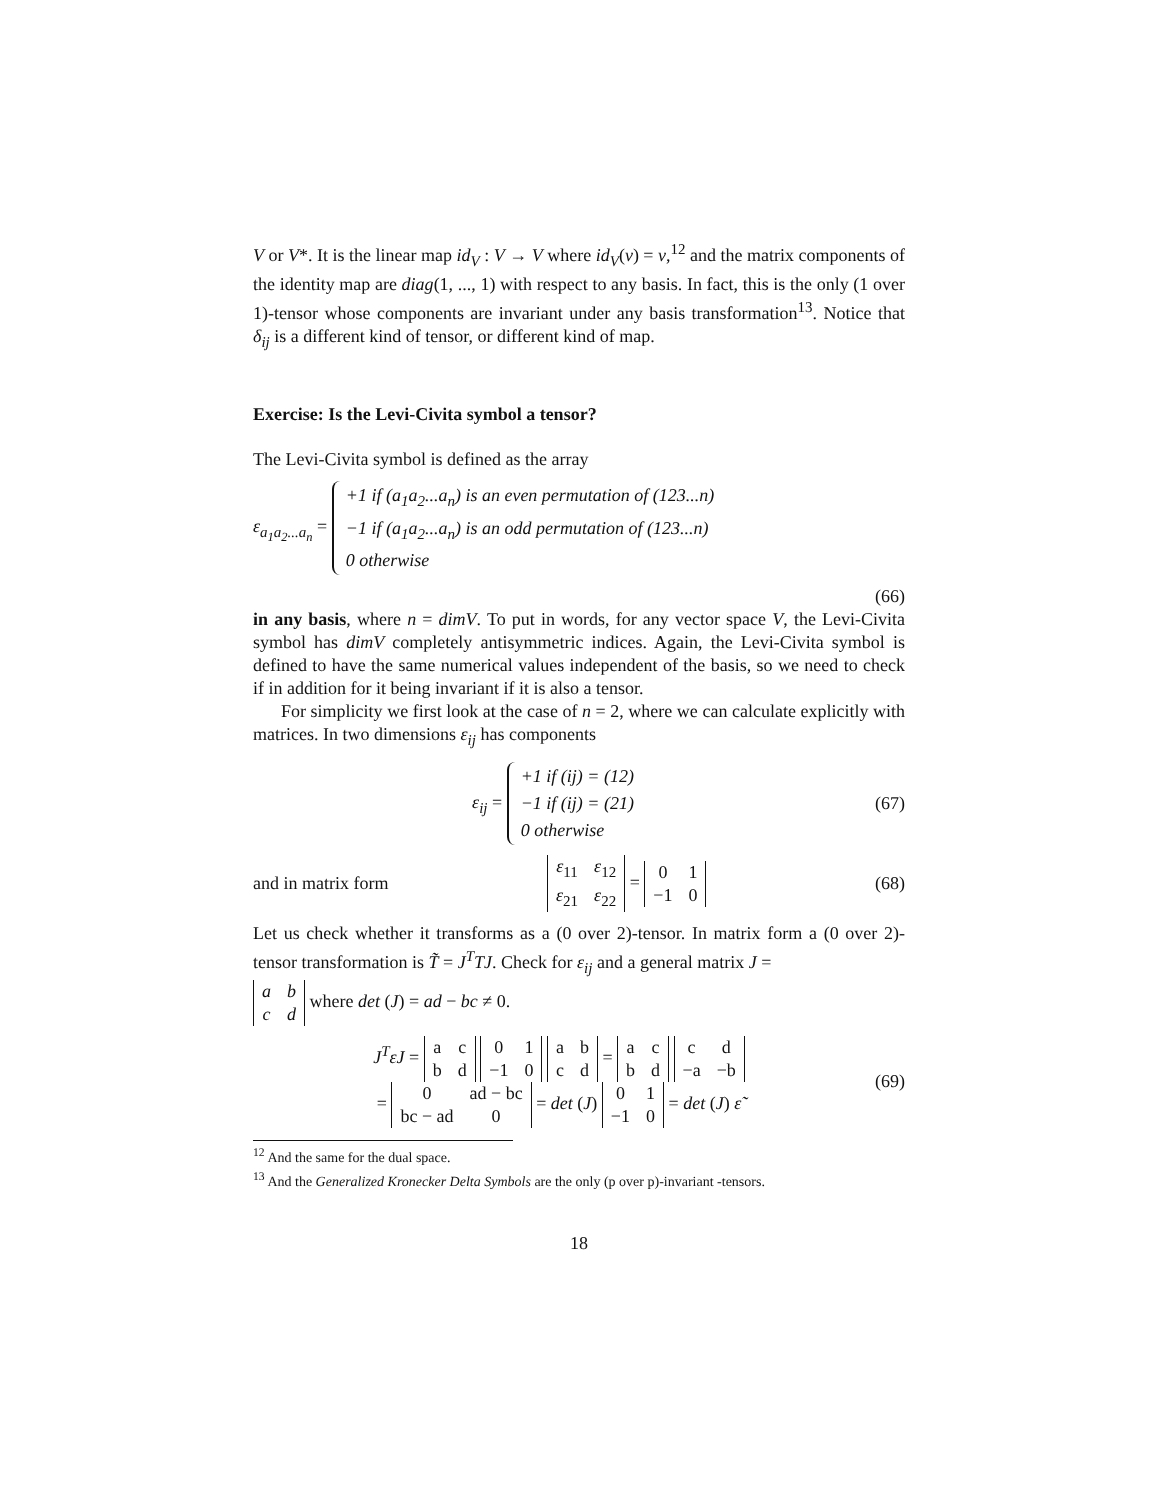V or V*. It is the linear map id<sub>V</sub> : V → V where id<sub>V</sub>(v) = v,<sup>12</sup> and the matrix components of the identity map are diag(1, ..., 1) with respect to any basis. In fact, this is the only (1 over 1)-tensor whose components are invariant under any basis transformation<sup>13</sup>. Notice that δ<sub>ij</sub> is a different kind of tensor, or different kind of map.
Exercise: Is the Levi-Civita symbol a tensor?
The Levi-Civita symbol is defined as the array
ε<sub>a<sub>1</sub>a<sub>2</sub>...a<sub>n</sub></sub> =
| +1 if (a<sub>1</sub>a<sub>2</sub>...a<sub>n</sub>) is an even permutation of (123...n) |
| −1 if (a<sub>1</sub>a<sub>2</sub>...a<sub>n</sub>) is an odd permutation of (123...n) |
| 0 otherwise |
(66)
in any basis, where n = dimV. To put in words, for any vector space V, the Levi-Civita symbol has dimV completely antisymmetric indices. Again, the Levi-Civita symbol is defined to have the same numerical values independent of the basis, so we need to check if in addition for it being invariant if it is also a tensor.
For simplicity we first look at the case of n = 2, where we can calculate explicitly with matrices. In two dimensions ε<sub>ij</sub> has components
ε<sub>ij</sub> =
| +1 if (ij) = (12) |
| −1 if (ij) = (21) |
| 0 otherwise |
(67)
and in matrix form
| ε<sub>11</sub> | ε<sub>12</sub> |
| ε<sub>21</sub> | ε<sub>22</sub> |
=
| 0 | 1 |
| −1 | 0 |
(68)
Let us check whether it transforms as a (0 over 2)-tensor. In matrix form a (0 over 2)-tensor transformation is T̃ = J<sup>T</sup>TJ. Check for ε<sub>ij</sub> and a general matrix J =
| a | b |
| c | d |
where det (J) = ad − bc ≠ 0.
J<sup>T</sup>εJ =
| a | c |
| b | d |
| 0 | 1 |
| −1 | 0 |
| a | b |
| c | d |
=
| a | c |
| b | d |
| c | d |
| −a | −b |
=
| 0 | ad − bc |
| bc − ad | 0 |
= det (J)
| 0 | 1 |
| −1 | 0 |
= det (J) ε̃
(69)
<sup>12</sup> And the same for the dual space.
<sup>13</sup> And the Generalized Kronecker Delta Symbols are the only (p over p)-invariant -tensors.
18